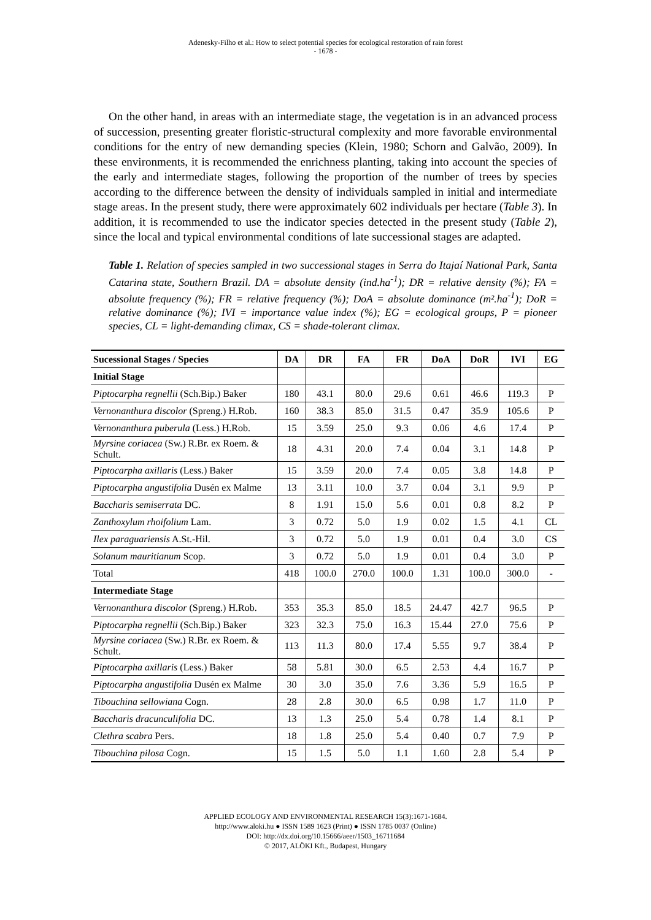Adenesky-Filho et al.: How to select potential species for ecological restoration of rain forest
- 1678 -
On the other hand, in areas with an intermediate stage, the vegetation is in an advanced process of succession, presenting greater floristic-structural complexity and more favorable environmental conditions for the entry of new demanding species (Klein, 1980; Schorn and Galvão, 2009). In these environments, it is recommended the enrichness planting, taking into account the species of the early and intermediate stages, following the proportion of the number of trees by species according to the difference between the density of individuals sampled in initial and intermediate stage areas. In the present study, there were approximately 602 individuals per hectare (Table 3). In addition, it is recommended to use the indicator species detected in the present study (Table 2), since the local and typical environmental conditions of late successional stages are adapted.
Table 1. Relation of species sampled in two successional stages in Serra do Itajaí National Park, Santa Catarina state, Southern Brazil. DA = absolute density (ind.ha<sup>-1</sup>); DR = relative density (%); FA = absolute frequency (%); FR = relative frequency (%); DoA = absolute dominance (m².ha<sup>-1</sup>); DoR = relative dominance (%); IVI = importance value index (%); EG = ecological groups, P = pioneer species, CL = light-demanding climax, CS = shade-tolerant climax.
| Sucessional Stages / Species | DA | DR | FA | FR | DoA | DoR | IVI | EG |
| --- | --- | --- | --- | --- | --- | --- | --- | --- |
| Initial Stage | | | | | | | | |
| Piptocarpha regnellii (Sch.Bip.) Baker | 180 | 43.1 | 80.0 | 29.6 | 0.61 | 46.6 | 119.3 | P |
| Vernonanthura discolor (Spreng.) H.Rob. | 160 | 38.3 | 85.0 | 31.5 | 0.47 | 35.9 | 105.6 | P |
| Vernonanthura puberula (Less.) H.Rob. | 15 | 3.59 | 25.0 | 9.3 | 0.06 | 4.6 | 17.4 | P |
| Myrsine coriacea (Sw.) R.Br. ex Roem. & Schult. | 18 | 4.31 | 20.0 | 7.4 | 0.04 | 3.1 | 14.8 | P |
| Piptocarpha axillaris (Less.) Baker | 15 | 3.59 | 20.0 | 7.4 | 0.05 | 3.8 | 14.8 | P |
| Piptocarpha angustifolia Dusén ex Malme | 13 | 3.11 | 10.0 | 3.7 | 0.04 | 3.1 | 9.9 | P |
| Baccharis semiserrata DC. | 8 | 1.91 | 15.0 | 5.6 | 0.01 | 0.8 | 8.2 | P |
| Zanthoxylum rhoifolium Lam. | 3 | 0.72 | 5.0 | 1.9 | 0.02 | 1.5 | 4.1 | CL |
| Ilex paraguariensis A.St.-Hil. | 3 | 0.72 | 5.0 | 1.9 | 0.01 | 0.4 | 3.0 | CS |
| Solanum mauritianum Scop. | 3 | 0.72 | 5.0 | 1.9 | 0.01 | 0.4 | 3.0 | P |
| Total | 418 | 100.0 | 270.0 | 100.0 | 1.31 | 100.0 | 300.0 | - |
| Intermediate Stage | | | | | | | | |
| Vernonanthura discolor (Spreng.) H.Rob. | 353 | 35.3 | 85.0 | 18.5 | 24.47 | 42.7 | 96.5 | P |
| Piptocarpha regnellii (Sch.Bip.) Baker | 323 | 32.3 | 75.0 | 16.3 | 15.44 | 27.0 | 75.6 | P |
| Myrsine coriacea (Sw.) R.Br. ex Roem. & Schult. | 113 | 11.3 | 80.0 | 17.4 | 5.55 | 9.7 | 38.4 | P |
| Piptocarpha axillaris (Less.) Baker | 58 | 5.81 | 30.0 | 6.5 | 2.53 | 4.4 | 16.7 | P |
| Piptocarpha angustifolia Dusén ex Malme | 30 | 3.0 | 35.0 | 7.6 | 3.36 | 5.9 | 16.5 | P |
| Tibouchina sellowiana Cogn. | 28 | 2.8 | 30.0 | 6.5 | 0.98 | 1.7 | 11.0 | P |
| Baccharis dracunculifolia DC. | 13 | 1.3 | 25.0 | 5.4 | 0.78 | 1.4 | 8.1 | P |
| Clethra scabra Pers. | 18 | 1.8 | 25.0 | 5.4 | 0.40 | 0.7 | 7.9 | P |
| Tibouchina pilosa Cogn. | 15 | 1.5 | 5.0 | 1.1 | 1.60 | 2.8 | 5.4 | P |
APPLIED ECOLOGY AND ENVIRONMENTAL RESEARCH 15(3):1671-1684.
http://www.aloki.hu ● ISSN 1589 1623 (Print) ● ISSN 1785 0037 (Online)
DOI: http://dx.doi.org/10.15666/aeer/1503_16711684
© 2017, ALÖKI Kft., Budapest, Hungary